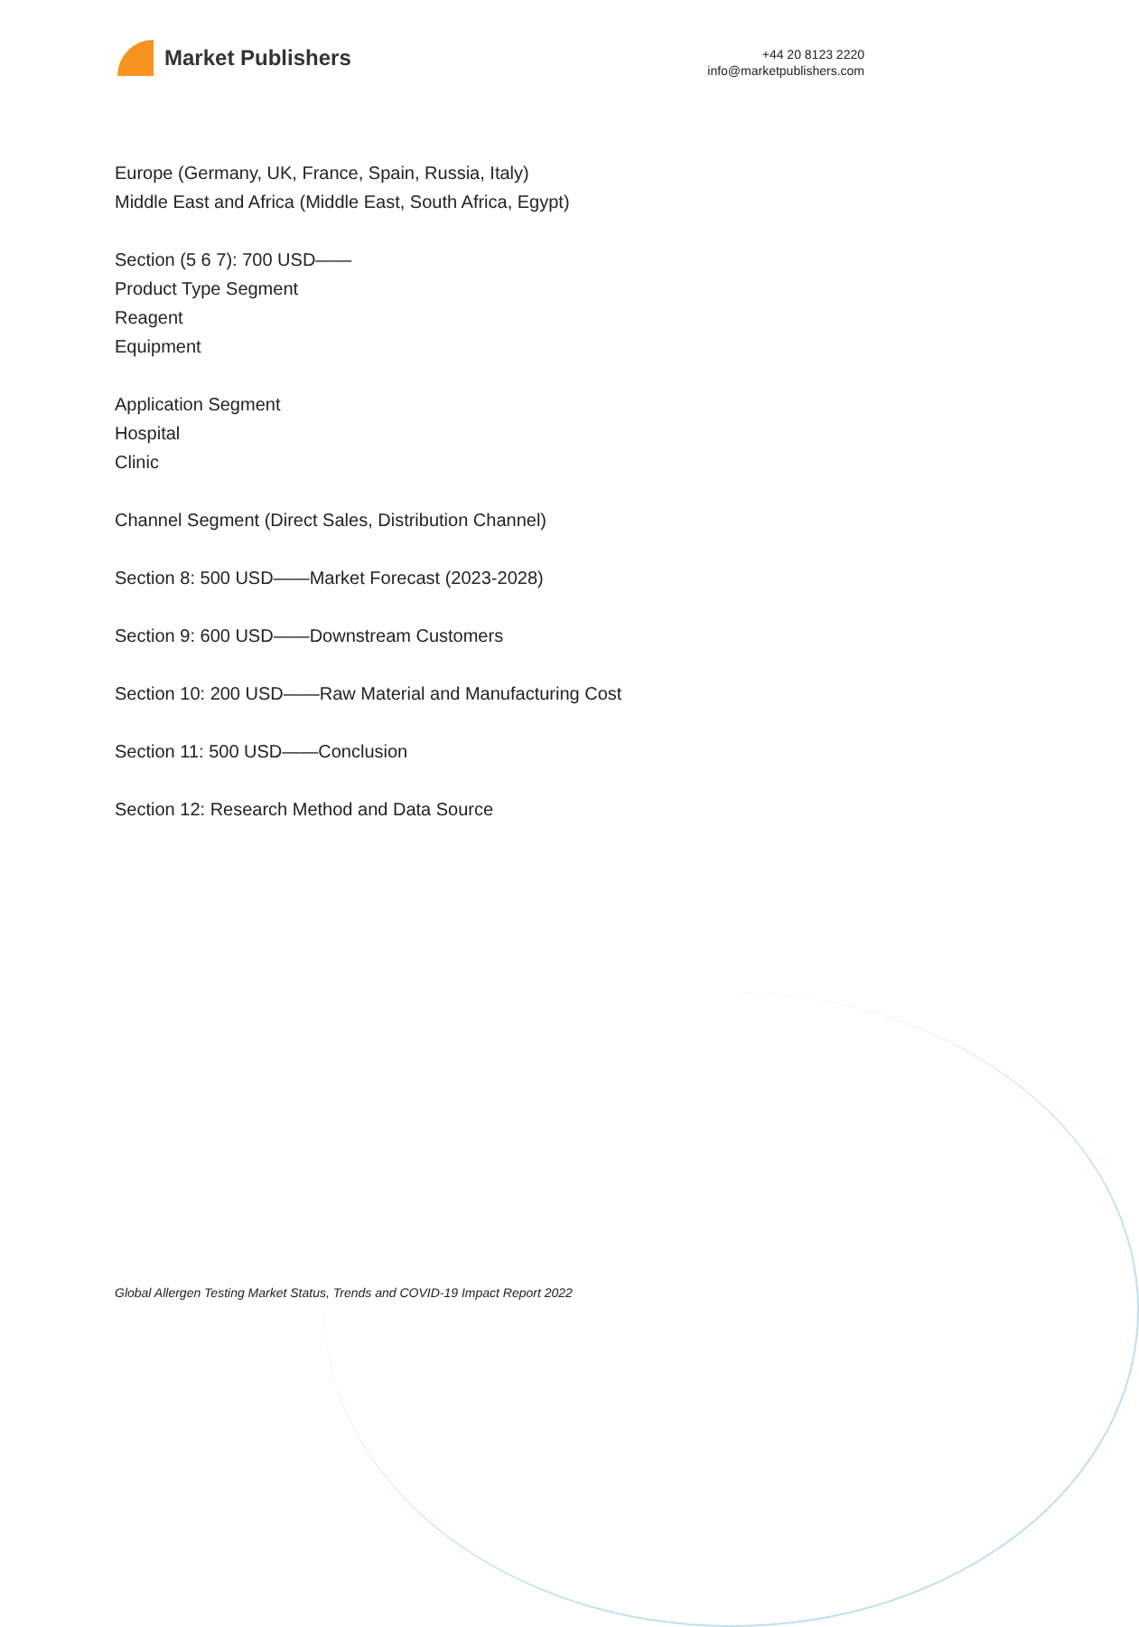Market Publishers
+44 20 8123 2220
info@marketpublishers.com
Europe (Germany, UK, France, Spain, Russia, Italy)
Middle East and Africa (Middle East, South Africa, Egypt)
Section (5 6 7): 700 USD——
Product Type Segment
Reagent
Equipment
Application Segment
Hospital
Clinic
Channel Segment (Direct Sales, Distribution Channel)
Section 8: 500 USD——Market Forecast (2023-2028)
Section 9: 600 USD——Downstream Customers
Section 10: 200 USD——Raw Material and Manufacturing Cost
Section 11: 500 USD——Conclusion
Section 12: Research Method and Data Source
Global Allergen Testing Market Status, Trends and COVID-19 Impact Report 2022